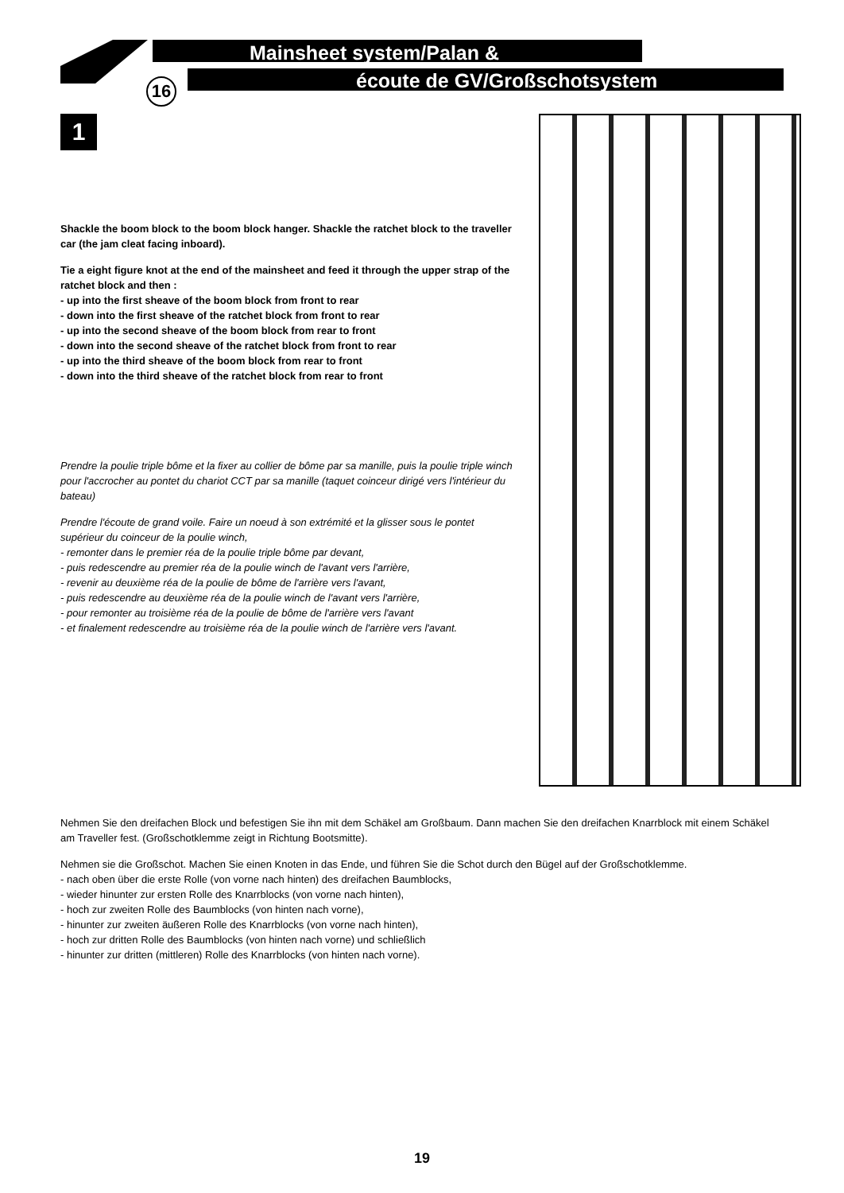Mainsheet system/Palan &
écoute de GV/Großschotsystem
16
1
Shackle the boom block to the boom block hanger. Shackle the ratchet block to the traveller car (the jam cleat facing inboard).
Tie a eight figure knot at the end of the mainsheet and feed it through the upper strap of the ratchet block and then :
- up into the first sheave of the boom block from front to rear
- down into the first sheave of the ratchet block from front to rear
- up into the second sheave of the boom block from rear to front
- down into the second sheave of the ratchet block from front to rear
- up into the third sheave of the boom block from rear to front
- down into the third sheave of the ratchet block from rear to front
Prendre la poulie triple bôme et la fixer au collier de bôme par sa manille, puis la poulie triple winch pour l'accrocher au pontet du chariot CCT par sa manille (taquet coinceur dirigé vers l'intérieur du bateau)
Prendre l'écoute de grand voile. Faire un noeud à son extrémité et la glisser sous le pontet supérieur du coinceur de la poulie winch,
- remonter dans le premier réa de la poulie triple bôme par devant,
- puis redescendre au premier réa de la poulie winch de l'avant vers l'arrière,
- revenir au deuxième réa de la poulie de bôme de l'arrière vers l'avant,
- puis redescendre au deuxième réa de la poulie winch de l'avant vers l'arrière,
- pour remonter au troisième réa de la poulie de bôme de l'arrière vers l'avant
- et finalement redescendre au troisième réa de la poulie winch de l'arrière vers l'avant.
Nehmen Sie den dreifachen Block und befestigen Sie ihn mit dem Schäkel am Großbaum. Dann machen Sie den dreifachen Knarrblock mit einem Schäkel am Traveller fest. (Großschotklemme zeigt in Richtung Bootsmitte).
Nehmen sie die Großschot. Machen Sie einen Knoten in das Ende, und führen Sie die Schot durch den Bügel auf der Großschotklemme.
- nach oben über die erste Rolle (von vorne nach hinten) des dreifachen Baumblocks,
- wieder hinunter zur ersten Rolle des Knarrblocks (von vorne nach hinten),
- hoch zur zweiten Rolle des Baumblocks (von hinten nach vorne),
- hinunter zur zweiten äußeren Rolle des Knarrblocks (von vorne nach hinten),
- hoch zur dritten Rolle des Baumblocks (von hinten nach vorne) und schließlich
- hinunter zur dritten (mittleren) Rolle des Knarrblocks (von hinten nach vorne).
19